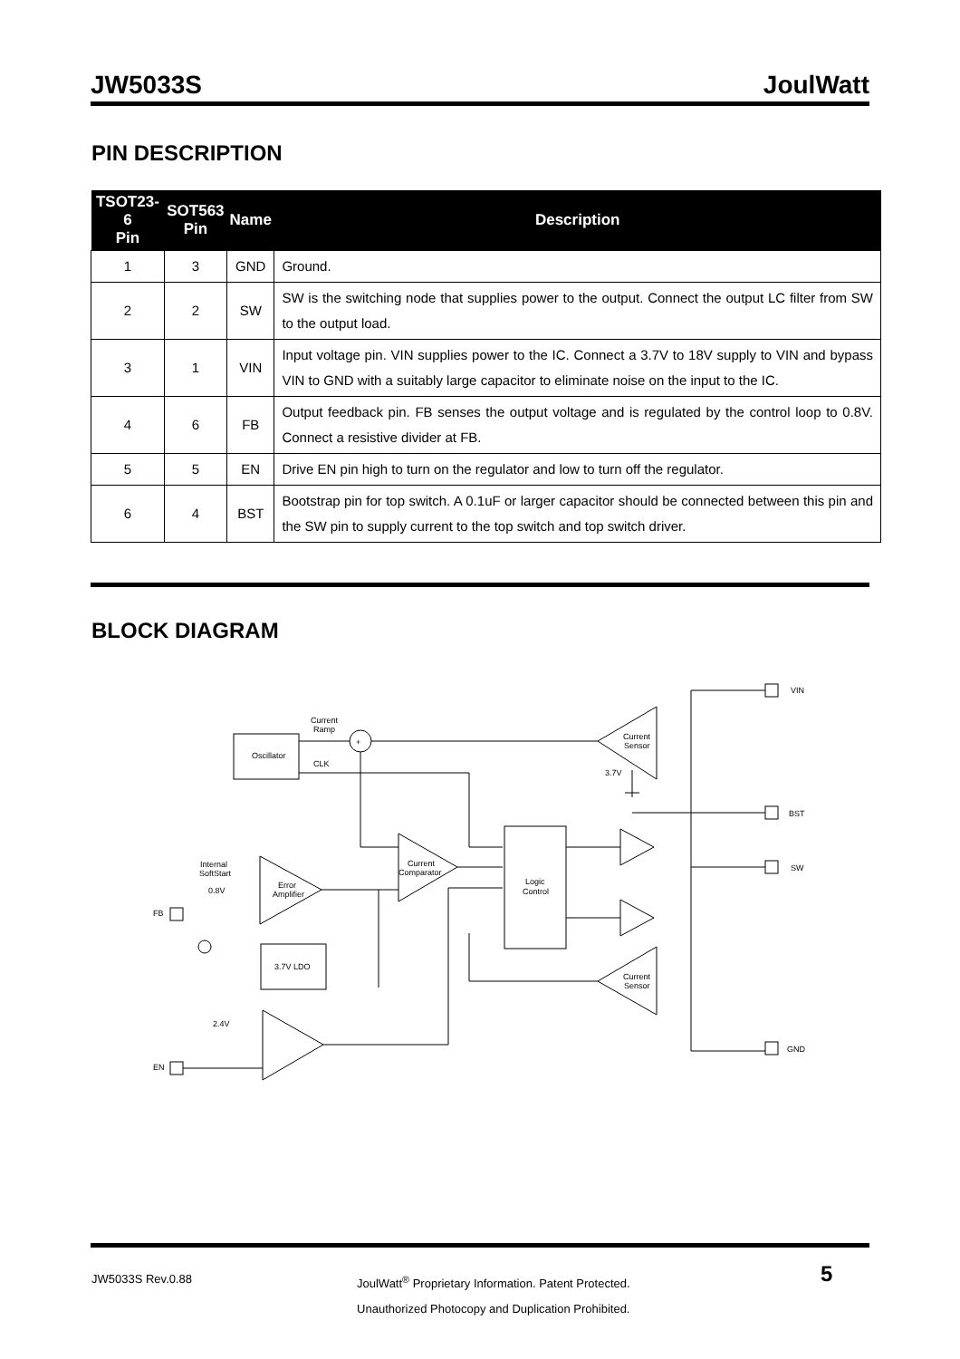JW5033S JoulWatt
PIN DESCRIPTION
| TSOT23-6 Pin | SOT563 Pin | Name | Description |
| --- | --- | --- | --- |
| 1 | 3 | GND | Ground. |
| 2 | 2 | SW | SW is the switching node that supplies power to the output. Connect the output LC filter from SW to the output load. |
| 3 | 1 | VIN | Input voltage pin. VIN supplies power to the IC. Connect a 3.7V to 18V supply to VIN and bypass VIN to GND with a suitably large capacitor to eliminate noise on the input to the IC. |
| 4 | 6 | FB | Output feedback pin. FB senses the output voltage and is regulated by the control loop to 0.8V. Connect a resistive divider at FB. |
| 5 | 5 | EN | Drive EN pin high to turn on the regulator and low to turn off the regulator. |
| 6 | 4 | BST | Bootstrap pin for top switch. A 0.1uF or larger capacitor should be connected between this pin and the SW pin to supply current to the top switch and top switch driver. |
BLOCK DIAGRAM
Oscillator
Current
Ramp
CLK
+
Current
Sensor
3.7V
VIN
BST
SW
GND
Logic
Control
Current
Comparator
Error
Amplifier
Internal
SoftStart
0.8V
FB
3.7V LDO
Current
Sensor
2.4V
EN
JW5033S Rev.0.88
JoulWatt<sup>®</sup> Proprietary Information. Patent Protected.
Unauthorized Photocopy and Duplication Prohibited.
5